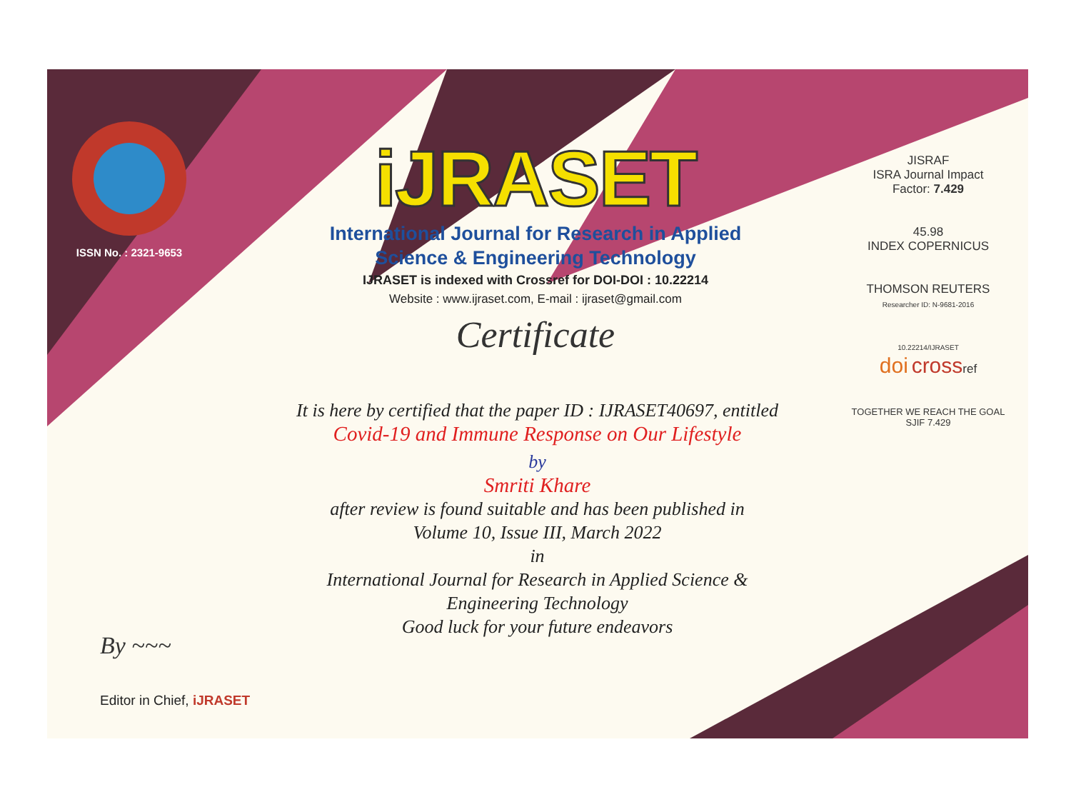ISSN No. : 2321-9653
iJRASET
International Journal for Research in Applied
Science & Engineering Technology
IJRASET is indexed with Crossref for DOI-DOI : 10.22214
Website : www.ijraset.com, E-mail : ijraset@gmail.com
Certificate
It is here by certified that the paper ID : IJRASET40697, entitled
Covid-19 and Immune Response on Our Lifestyle
by
Smriti Khare
after review is found suitable and has been published in
Volume 10, Issue III, March 2022
in
International Journal for Research in Applied Science &
Engineering Technology
Good luck for your future endeavors
JISRAF
ISRA Journal Impact
Factor: 7.429
45.98
INDEX COPERNICUS
THOMSON REUTERS
Researcher ID: N-9681-2016
10.22214/IJRASET
doi crossref
TOGETHER WE REACH THE GOAL
SJIF 7.429
By ~~~
Editor in Chief, iJRASET